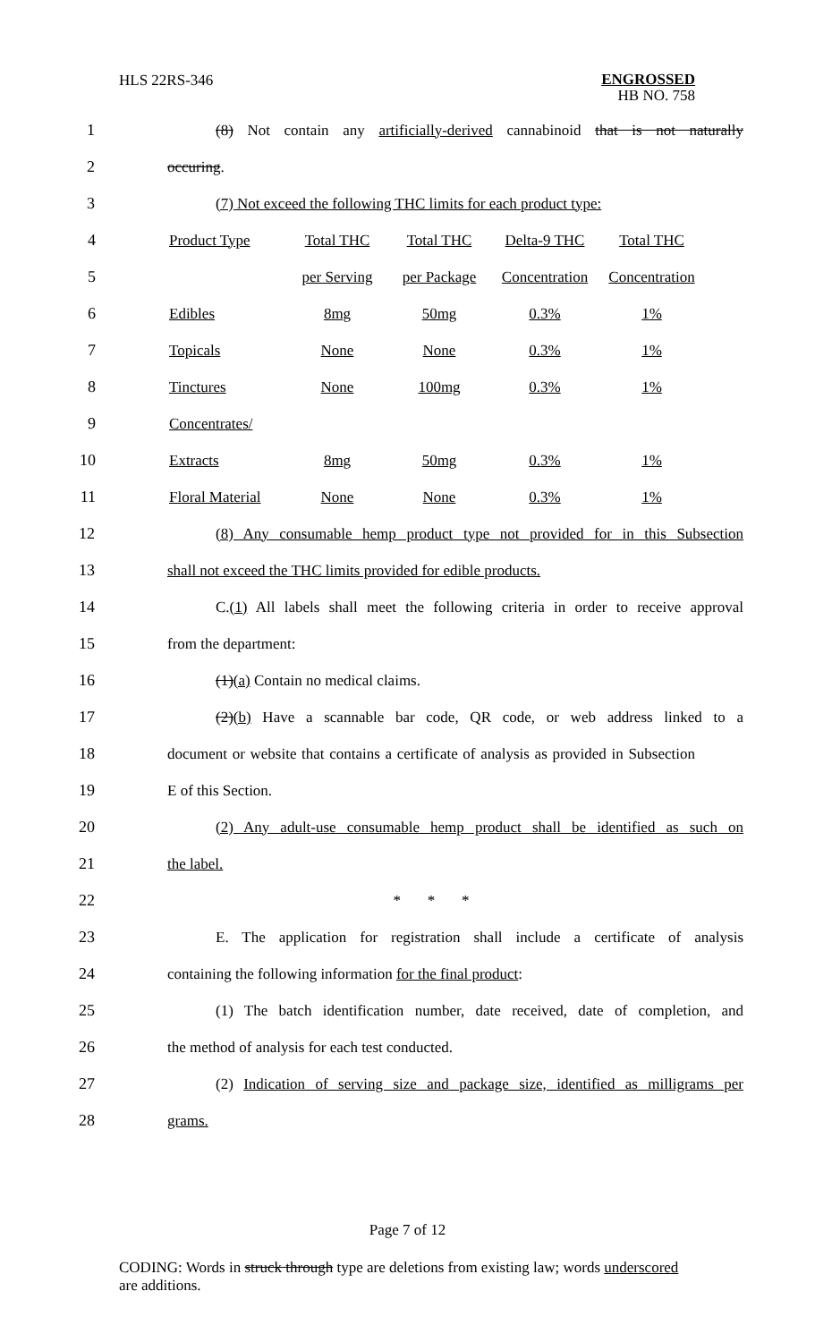HLS 22RS-346 ENGROSSED
HB NO. 758
1
(8) Not contain any artificially-derived cannabinoid that is not naturally
2 occuring.
3
(7) Not exceed the following THC limits for each product type:
| 4 | Product Type | Total THC | Total THC | Delta-9 THC | Total THC |
| 5 | | per Serving | per Package | Concentration | Concentration |
| 6 | Edibles | 8mg | 50mg | 0.3% | 1% |
| 7 | Topicals | None | None | 0.3% | 1% |
| 8 | Tinctures | None | 100mg | 0.3% | 1% |
| 9 | Concentrates/ | | | | |
| 10 | Extracts | 8mg | 50mg | 0.3% | 1% |
| 11 | Floral Material | None | None | 0.3% | 1% |
12
(8) Any consumable hemp product type not provided for in this Subsection
13
shall not exceed the THC limits provided for edible products.
14
C.(1) All labels shall meet the following criteria in order to receive approval
15 from the department:
16 (1)(a) Contain no medical claims.
17
(2)(b) Have a scannable bar code, QR code, or web address linked to a
18
document or website that contains a certificate of analysis as provided in Subsection
19 E of this Section.
20
(2) Any adult-use consumable hemp product shall be identified as such on
21 the label.
22 * * *
23
E. The application for registration shall include a certificate of analysis
24
containing the following information for the final product:
25
(1) The batch identification number, date received, date of completion, and
26 the method of analysis for each test conducted.
27
(2) Indication of serving size and package size, identified as milligrams per
28 grams.
Page 7 of 12
CODING: Words in struck through type are deletions from existing law; words underscored are additions.